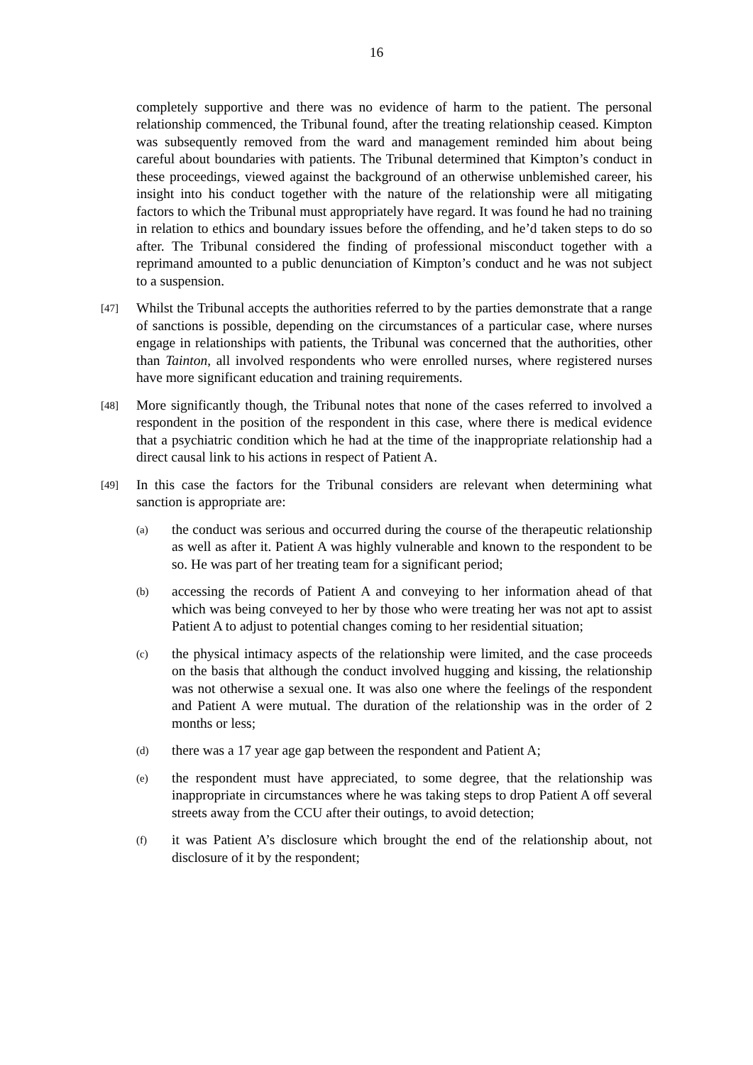16
completely supportive and there was no evidence of harm to the patient. The personal relationship commenced, the Tribunal found, after the treating relationship ceased. Kimpton was subsequently removed from the ward and management reminded him about being careful about boundaries with patients. The Tribunal determined that Kimpton’s conduct in these proceedings, viewed against the background of an otherwise unblemished career, his insight into his conduct together with the nature of the relationship were all mitigating factors to which the Tribunal must appropriately have regard. It was found he had no training in relation to ethics and boundary issues before the offending, and he’d taken steps to do so after. The Tribunal considered the finding of professional misconduct together with a reprimand amounted to a public denunciation of Kimpton’s conduct and he was not subject to a suspension.
[47]
Whilst the Tribunal accepts the authorities referred to by the parties demonstrate that a range of sanctions is possible, depending on the circumstances of a particular case, where nurses engage in relationships with patients, the Tribunal was concerned that the authorities, other than Tainton, all involved respondents who were enrolled nurses, where registered nurses have more significant education and training requirements.
[48]
More significantly though, the Tribunal notes that none of the cases referred to involved a respondent in the position of the respondent in this case, where there is medical evidence that a psychiatric condition which he had at the time of the inappropriate relationship had a direct causal link to his actions in respect of Patient A.
[49]
In this case the factors for the Tribunal considers are relevant when determining what sanction is appropriate are:
(a)
the conduct was serious and occurred during the course of the therapeutic relationship as well as after it. Patient A was highly vulnerable and known to the respondent to be so. He was part of her treating team for a significant period;
(b)
accessing the records of Patient A and conveying to her information ahead of that which was being conveyed to her by those who were treating her was not apt to assist Patient A to adjust to potential changes coming to her residential situation;
(c)
the physical intimacy aspects of the relationship were limited, and the case proceeds on the basis that although the conduct involved hugging and kissing, the relationship was not otherwise a sexual one. It was also one where the feelings of the respondent and Patient A were mutual. The duration of the relationship was in the order of 2 months or less;
(d)
there was a 17 year age gap between the respondent and Patient A;
(e)
the respondent must have appreciated, to some degree, that the relationship was inappropriate in circumstances where he was taking steps to drop Patient A off several streets away from the CCU after their outings, to avoid detection;
(f)
it was Patient A’s disclosure which brought the end of the relationship about, not disclosure of it by the respondent;